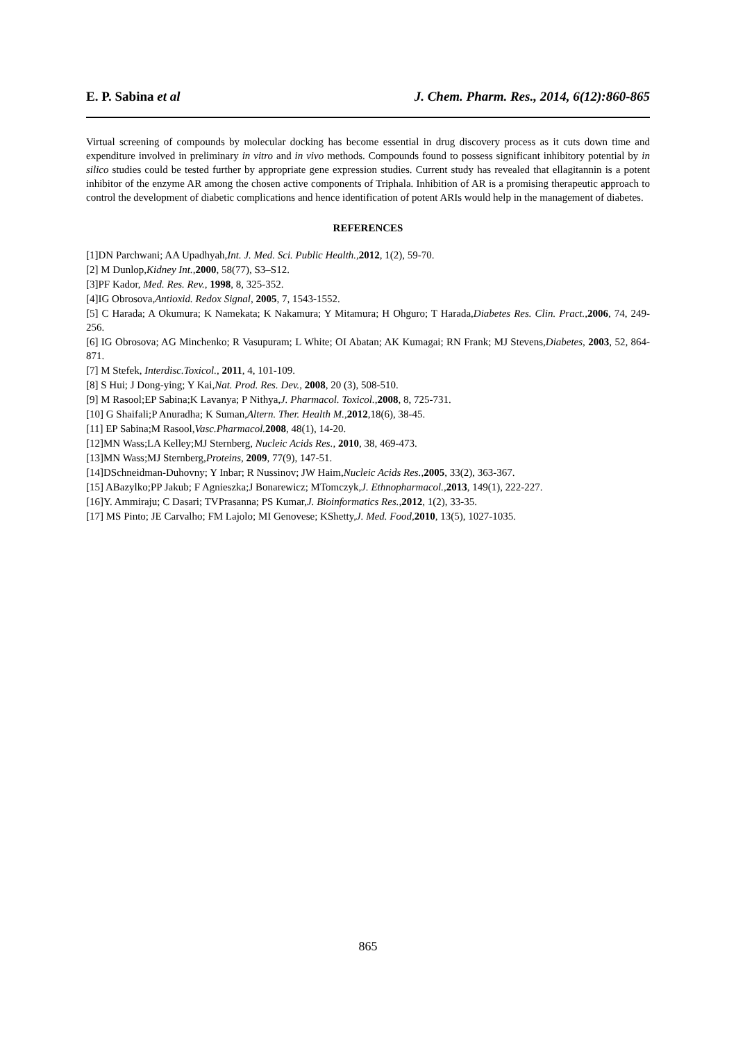E. P. Sabina et al J. Chem. Pharm. Res., 2014, 6(12):860-865
Virtual screening of compounds by molecular docking has become essential in drug discovery process as it cuts down time and expenditure involved in preliminary in vitro and in vivo methods. Compounds found to possess significant inhibitory potential by in silico studies could be tested further by appropriate gene expression studies. Current study has revealed that ellagitannin is a potent inhibitor of the enzyme AR among the chosen active components of Triphala. Inhibition of AR is a promising therapeutic approach to control the development of diabetic complications and hence identification of potent ARIs would help in the management of diabetes.
REFERENCES
[1]DN Parchwani; AA Upadhyah,Int. J. Med. Sci. Public Health., 2012, 1(2), 59-70.
[2] M Dunlop,Kidney Int., 2000, 58(77), S3–S12.
[3]PF Kador, Med. Res. Rev., 1998, 8, 325-352.
[4]IG Obrosova,Antioxid. Redox Signal, 2005, 7, 1543-1552.
[5] C Harada; A Okumura; K Namekata; K Nakamura; Y Mitamura; H Ohguro; T Harada,Diabetes Res. Clin. Pract., 2006, 74, 249-256.
[6] IG Obrosova; AG Minchenko; R Vasupuram; L White; OI Abatan; AK Kumagai; RN Frank; MJ Stevens,Diabetes, 2003, 52, 864-871.
[7] M Stefek, Interdisc.Toxicol., 2011, 4, 101-109.
[8] S Hui; J Dong-ying; Y Kai,Nat. Prod. Res. Dev., 2008, 20 (3), 508-510.
[9] M Rasool;EP Sabina;K Lavanya; P Nithya,J. Pharmacol. Toxicol., 2008, 8, 725-731.
[10] G Shaifali;P Anuradha; K Suman,Altern. Ther. Health M., 2012,18(6), 38-45.
[11] EP Sabina;M Rasool,Vasc.Pharmacol. 2008, 48(1), 14-20.
[12]MN Wass;LA Kelley;MJ Sternberg, Nucleic Acids Res., 2010, 38, 469-473.
[13]MN Wass;MJ Sternberg,Proteins, 2009, 77(9), 147-51.
[14]DSchneidman-Duhovny; Y Inbar; R Nussinov; JW Haim,Nucleic Acids Res., 2005, 33(2), 363-367.
[15] ABazylko;PP Jakub; F Agnieszka;J Bonarewicz; MTomczyk,J. Ethnopharmacol., 2013, 149(1), 222-227.
[16]Y. Ammiraju; C Dasari; TVPrasanna; PS Kumar,J. Bioinformatics Res., 2012, 1(2), 33-35.
[17] MS Pinto; JE Carvalho; FM Lajolo; MI Genovese; KShetty,J. Med. Food, 2010, 13(5), 1027-1035.
865